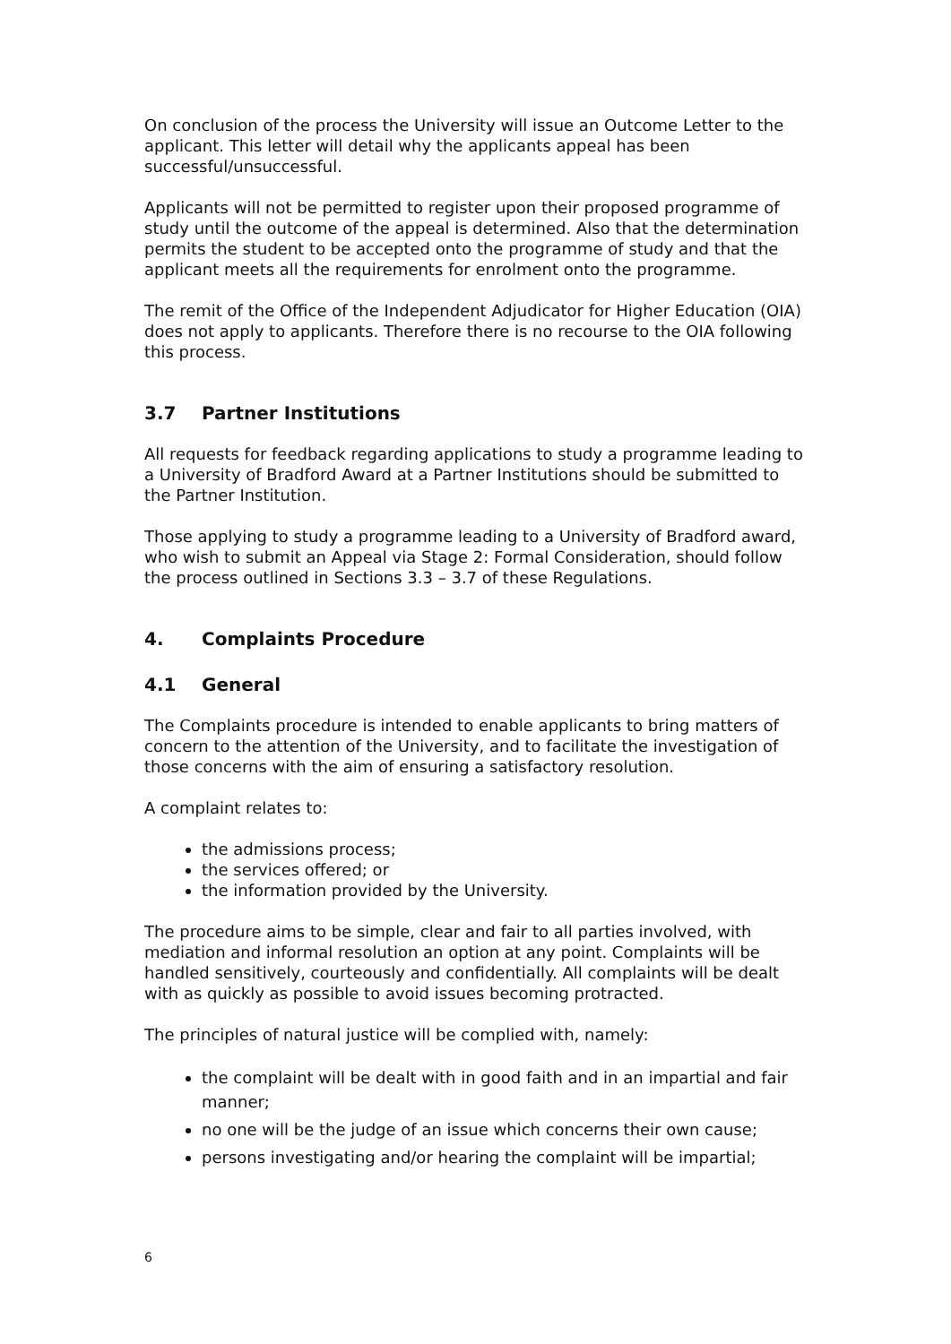On conclusion of the process the University will issue an Outcome Letter to the applicant. This letter will detail why the applicants appeal has been successful/unsuccessful.
Applicants will not be permitted to register upon their proposed programme of study until the outcome of the appeal is determined. Also that the determination permits the student to be accepted onto the programme of study and that the applicant meets all the requirements for enrolment onto the programme.
The remit of the Office of the Independent Adjudicator for Higher Education (OIA) does not apply to applicants. Therefore there is no recourse to the OIA following this process.
3.7 Partner Institutions
All requests for feedback regarding applications to study a programme leading to a University of Bradford Award at a Partner Institutions should be submitted to the Partner Institution.
Those applying to study a programme leading to a University of Bradford award, who wish to submit an Appeal via Stage 2: Formal Consideration, should follow the process outlined in Sections 3.3 – 3.7 of these Regulations.
4. Complaints Procedure
4.1 General
The Complaints procedure is intended to enable applicants to bring matters of concern to the attention of the University, and to facilitate the investigation of those concerns with the aim of ensuring a satisfactory resolution.
A complaint relates to:
the admissions process;
the services offered; or
the information provided by the University.
The procedure aims to be simple, clear and fair to all parties involved, with mediation and informal resolution an option at any point. Complaints will be handled sensitively, courteously and confidentially. All complaints will be dealt with as quickly as possible to avoid issues becoming protracted.
The principles of natural justice will be complied with, namely:
the complaint will be dealt with in good faith and in an impartial and fair manner;
no one will be the judge of an issue which concerns their own cause;
persons investigating and/or hearing the complaint will be impartial;
6